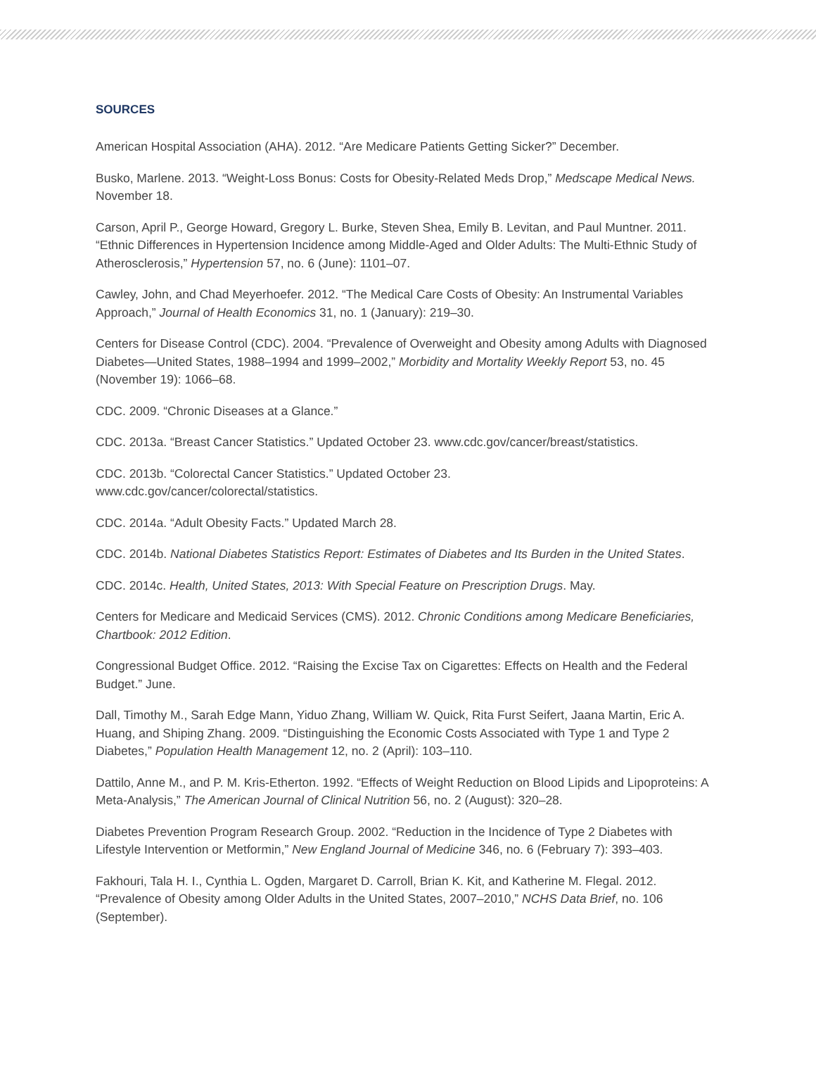SOURCES
American Hospital Association (AHA). 2012. “Are Medicare Patients Getting Sicker?” December.
Busko, Marlene. 2013. “Weight-Loss Bonus: Costs for Obesity-Related Meds Drop,” Medscape Medical News. November 18.
Carson, April P., George Howard, Gregory L. Burke, Steven Shea, Emily B. Levitan, and Paul Muntner. 2011. “Ethnic Differences in Hypertension Incidence among Middle-Aged and Older Adults: The Multi-Ethnic Study of Atherosclerosis,” Hypertension 57, no. 6 (June): 1101–07.
Cawley, John, and Chad Meyerhoefer. 2012. “The Medical Care Costs of Obesity: An Instrumental Variables Approach,” Journal of Health Economics 31, no. 1 (January): 219–30.
Centers for Disease Control (CDC). 2004. “Prevalence of Overweight and Obesity among Adults with Diagnosed Diabetes—United States, 1988–1994 and 1999–2002,” Morbidity and Mortality Weekly Report 53, no. 45 (November 19): 1066–68.
CDC. 2009. “Chronic Diseases at a Glance.”
CDC. 2013a. “Breast Cancer Statistics.” Updated October 23. www.cdc.gov/cancer/breast/statistics.
CDC. 2013b. “Colorectal Cancer Statistics.” Updated October 23.
www.cdc.gov/cancer/colorectal/statistics.
CDC. 2014a. “Adult Obesity Facts.” Updated March 28.
CDC. 2014b. National Diabetes Statistics Report: Estimates of Diabetes and Its Burden in the United States.
CDC. 2014c. Health, United States, 2013: With Special Feature on Prescription Drugs. May.
Centers for Medicare and Medicaid Services (CMS). 2012. Chronic Conditions among Medicare Beneficiaries, Chartbook: 2012 Edition.
Congressional Budget Office. 2012. “Raising the Excise Tax on Cigarettes: Effects on Health and the Federal Budget.” June.
Dall, Timothy M., Sarah Edge Mann, Yiduo Zhang, William W. Quick, Rita Furst Seifert, Jaana Martin, Eric A. Huang, and Shiping Zhang. 2009. “Distinguishing the Economic Costs Associated with Type 1 and Type 2 Diabetes,” Population Health Management 12, no. 2 (April): 103–110.
Dattilo, Anne M., and P. M. Kris-Etherton. 1992. “Effects of Weight Reduction on Blood Lipids and Lipoproteins: A Meta-Analysis,” The American Journal of Clinical Nutrition 56, no. 2 (August): 320–28.
Diabetes Prevention Program Research Group. 2002. “Reduction in the Incidence of Type 2 Diabetes with Lifestyle Intervention or Metformin,” New England Journal of Medicine 346, no. 6 (February 7): 393–403.
Fakhouri, Tala H. I., Cynthia L. Ogden, Margaret D. Carroll, Brian K. Kit, and Katherine M. Flegal. 2012. “Prevalence of Obesity among Older Adults in the United States, 2007–2010,” NCHS Data Brief, no. 106 (September).